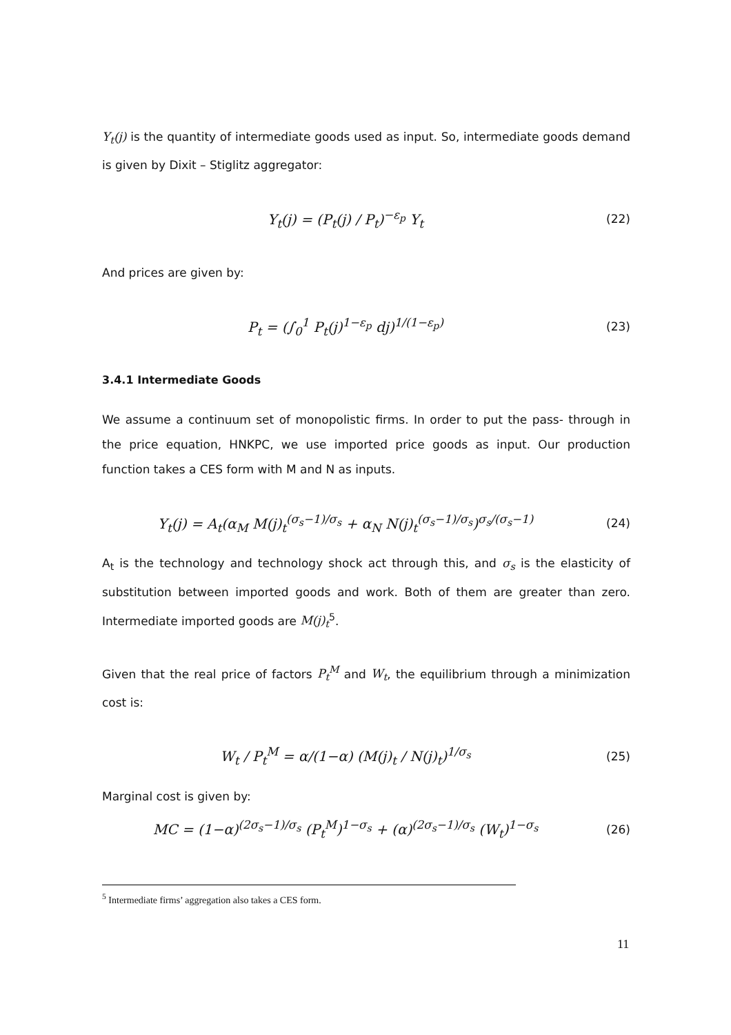Y<sub>t</sub>(j) is the quantity of intermediate goods used as input. So, intermediate goods demand is given by Dixit – Stiglitz aggregator:
Y<sub>t</sub>(j) = (P<sub>t</sub>(j) / P<sub>t</sub>)<sup>−ε<sub>p</sub></sup> Y<sub>t</sub>
(22)
And prices are given by:
P<sub>t</sub> = (∫<sub>0</sub><sup>1</sup> P<sub>t</sub>(j)<sup>1−ε<sub>p</sub></sup> dj)<sup>1/(1−ε<sub>p</sub>)</sup>
(23)
3.4.1 Intermediate Goods
We assume a continuum set of monopolistic firms. In order to put the pass- through in the price equation, HNKPC, we use imported price goods as input. Our production function takes a CES form with M and N as inputs.
Y<sub>t</sub>(j) = A<sub>t</sub>(α<sub>M</sub> M(j)<sub>t</sub><sup>(σ<sub>s</sub>−1)/σ<sub>s</sub></sup> + α<sub>N</sub> N(j)<sub>t</sub><sup>(σ<sub>s</sub>−1)/σ<sub>s</sub></sup>)<sup>σ<sub>s</sub>/(σ<sub>s</sub>−1)</sup>
(24)
A<sub>t</sub> is the technology and technology shock act through this, and σ<sub>s</sub> is the elasticity of substitution between imported goods and work. Both of them are greater than zero. Intermediate imported goods are M(j)<sub>t</sub><sup>5</sup>.
Given that the real price of factors P<sub>t</sub><sup>M</sup> and W<sub>t</sub>, the equilibrium through a minimization cost is:
W<sub>t</sub> / P<sub>t</sub><sup>M</sup> = α/(1−α) (M(j)<sub>t</sub> / N(j)<sub>t</sub>)<sup>1/σ<sub>s</sub></sup>
(25)
Marginal cost is given by:
MC = (1−α)<sup>(2σ<sub>s</sub>−1)/σ<sub>s</sub></sup> (P<sub>t</sub><sup>M</sup>)<sup>1−σ<sub>s</sub></sup> + (α)<sup>(2σ<sub>s</sub>−1)/σ<sub>s</sub></sup> (W<sub>t</sub>)<sup>1−σ<sub>s</sub></sup>
(26)
<sup>5</sup> Intermediate firms’ aggregation also takes a CES form.
11